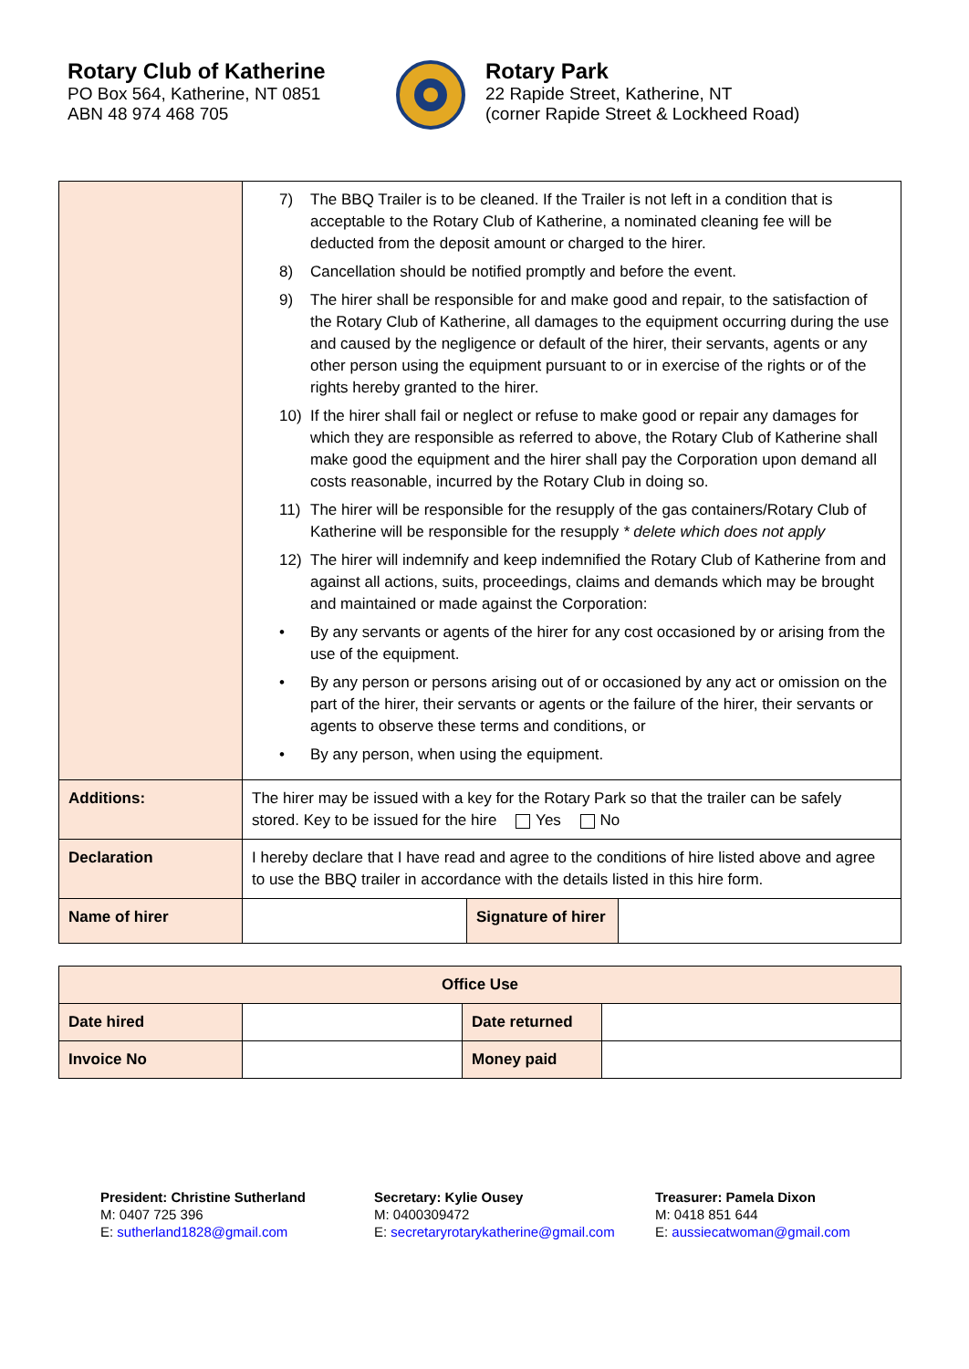Rotary Club of Katherine
PO Box 564, Katherine, NT 0851
ABN 48 974 468 705
Rotary Park
22 Rapide Street, Katherine, NT
(corner Rapide Street & Lockheed Road)
| | 7) The BBQ Trailer is to be cleaned. If the Trailer is not left in a condition that is acceptable to the Rotary Club of Katherine, a nominated cleaning fee will be deducted from the deposit amount or charged to the hirer. 8) Cancellation should be notified promptly and before the event. 9) The hirer shall be responsible for and make good and repair, to the satisfaction of the Rotary Club of Katherine, all damages to the equipment occurring during the use and caused by the negligence or default of the hirer, their servants, agents or any other person using the equipment pursuant to or in exercise of the rights or of the rights hereby granted to the hirer. 10) If the hirer shall fail or neglect or refuse to make good or repair any damages for which they are responsible as referred to above, the Rotary Club of Katherine shall make good the equipment and the hirer shall pay the Corporation upon demand all costs reasonable, incurred by the Rotary Club in doing so. 11) The hirer will be responsible for the resupply of the gas containers/Rotary Club of Katherine will be responsible for the resupply * delete which does not apply 12) The hirer will indemnify and keep indemnified the Rotary Club of Katherine from and against all actions, suits, proceedings, claims and demands which may be brought and maintained or made against the Corporation: • By any servants or agents of the hirer for any cost occasioned by or arising from the use of the equipment. • By any person or persons arising out of or occasioned by any act or omission on the part of the hirer, their servants or agents or the failure of the hirer, their servants or agents to observe these terms and conditions, or • By any person, when using the equipment. | | |
| Additions: | The hirer may be issued with a key for the Rotary Park so that the trailer can be safely stored. Key to be issued for the hire Yes No | | |
| Declaration | I hereby declare that I have read and agree to the conditions of hire listed above and agree to use the BBQ trailer in accordance with the details listed in this hire form. | | |
| Name of hirer | | Signature of hirer | |
| Office Use | | | |
| Date hired | | Date returned | |
| Invoice No | | Money paid | |
President: Christine Sutherland
M: 0407 725 396
E: sutherland1828@gmail.com
Secretary: Kylie Ousey
M: 0400309472
E: secretaryrotarykatherine@gmail.com
Treasurer: Pamela Dixon
M: 0418 851 644
E: aussiecatwoman@gmail.com